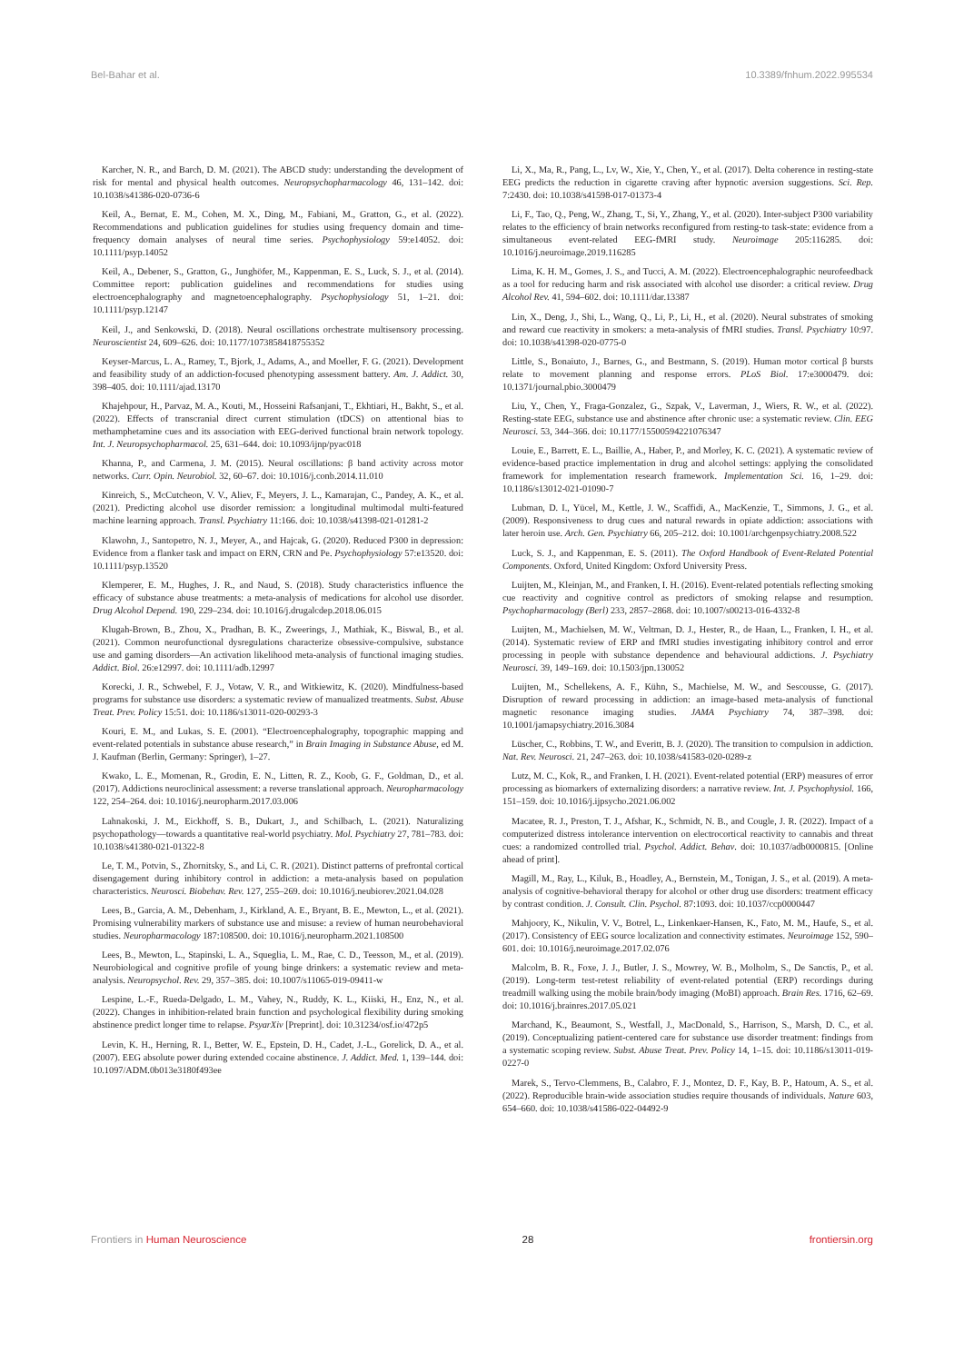Bel-Bahar et al. 10.3389/fnhum.2022.995534
Karcher, N. R., and Barch, D. M. (2021). The ABCD study: understanding the development of risk for mental and physical health outcomes. Neuropsychopharmacology 46, 131–142. doi: 10.1038/s41386-020-0736-6
Keil, A., Bernat, E. M., Cohen, M. X., Ding, M., Fabiani, M., Gratton, G., et al. (2022). Recommendations and publication guidelines for studies using frequency domain and time-frequency domain analyses of neural time series. Psychophysiology 59:e14052. doi: 10.1111/psyp.14052
Keil, A., Debener, S., Gratton, G., Junghöfer, M., Kappenman, E. S., Luck, S. J., et al. (2014). Committee report: publication guidelines and recommendations for studies using electroencephalography and magnetoencephalography. Psychophysiology 51, 1–21. doi: 10.1111/psyp.12147
Keil, J., and Senkowski, D. (2018). Neural oscillations orchestrate multisensory processing. Neuroscientist 24, 609–626. doi: 10.1177/1073858418755352
Keyser-Marcus, L. A., Ramey, T., Bjork, J., Adams, A., and Moeller, F. G. (2021). Development and feasibility study of an addiction-focused phenotyping assessment battery. Am. J. Addict. 30, 398–405. doi: 10.1111/ajad.13170
Khajehpour, H., Parvaz, M. A., Kouti, M., Hosseini Rafsanjani, T., Ekhtiari, H., Bakht, S., et al. (2022). Effects of transcranial direct current stimulation (tDCS) on attentional bias to methamphetamine cues and its association with EEG-derived functional brain network topology. Int. J. Neuropsychopharmacol. 25, 631–644. doi: 10.1093/ijnp/pyac018
Khanna, P., and Carmena, J. M. (2015). Neural oscillations: β band activity across motor networks. Curr. Opin. Neurobiol. 32, 60–67. doi: 10.1016/j.conb.2014.11.010
Kinreich, S., McCutcheon, V. V., Aliev, F., Meyers, J. L., Kamarajan, C., Pandey, A. K., et al. (2021). Predicting alcohol use disorder remission: a longitudinal multimodal multi-featured machine learning approach. Transl. Psychiatry 11:166. doi: 10.1038/s41398-021-01281-2
Klawohn, J., Santopetro, N. J., Meyer, A., and Hajcak, G. (2020). Reduced P300 in depression: Evidence from a flanker task and impact on ERN, CRN and Pe. Psychophysiology 57:e13520. doi: 10.1111/psyp.13520
Klemperer, E. M., Hughes, J. R., and Naud, S. (2018). Study characteristics influence the efficacy of substance abuse treatments: a meta-analysis of medications for alcohol use disorder. Drug Alcohol Depend. 190, 229–234. doi: 10.1016/j.drugalcdep.2018.06.015
Klugah-Brown, B., Zhou, X., Pradhan, B. K., Zweerings, J., Mathiak, K., Biswal, B., et al. (2021). Common neurofunctional dysregulations characterize obsessive-compulsive, substance use and gaming disorders—An activation likelihood meta-analysis of functional imaging studies. Addict. Biol. 26:e12997. doi: 10.1111/adb.12997
Korecki, J. R., Schwebel, F. J., Votaw, V. R., and Witkiewitz, K. (2020). Mindfulness-based programs for substance use disorders: a systematic review of manualized treatments. Subst. Abuse Treat. Prev. Policy 15:51. doi: 10.1186/s13011-020-00293-3
Kouri, E. M., and Lukas, S. E. (2001). “Electroencephalography, topographic mapping and event-related potentials in substance abuse research,” in Brain Imaging in Substance Abuse, ed M. J. Kaufman (Berlin, Germany: Springer), 1–27.
Kwako, L. E., Momenan, R., Grodin, E. N., Litten, R. Z., Koob, G. F., Goldman, D., et al. (2017). Addictions neuroclinical assessment: a reverse translational approach. Neuropharmacology 122, 254–264. doi: 10.1016/j.neuropharm.2017.03.006
Lahnakoski, J. M., Eickhoff, S. B., Dukart, J., and Schilbach, L. (2021). Naturalizing psychopathology—towards a quantitative real-world psychiatry. Mol. Psychiatry 27, 781–783. doi: 10.1038/s41380-021-01322-8
Le, T. M., Potvin, S., Zhornitsky, S., and Li, C. R. (2021). Distinct patterns of prefrontal cortical disengagement during inhibitory control in addiction: a meta-analysis based on population characteristics. Neurosci. Biobehav. Rev. 127, 255–269. doi: 10.1016/j.neubiorev.2021.04.028
Lees, B., Garcia, A. M., Debenham, J., Kirkland, A. E., Bryant, B. E., Mewton, L., et al. (2021). Promising vulnerability markers of substance use and misuse: a review of human neurobehavioral studies. Neuropharmacology 187:108500. doi: 10.1016/j.neuropharm.2021.108500
Lees, B., Mewton, L., Stapinski, L. A., Squeglia, L. M., Rae, C. D., Teesson, M., et al. (2019). Neurobiological and cognitive profile of young binge drinkers: a systematic review and meta-analysis. Neuropsychol. Rev. 29, 357–385. doi: 10.1007/s11065-019-09411-w
Lespine, L.-F., Rueda-Delgado, L. M., Vahey, N., Ruddy, K. L., Kiiski, H., Enz, N., et al. (2022). Changes in inhibition-related brain function and psychological flexibility during smoking abstinence predict longer time to relapse. PsyarXiv [Preprint]. doi: 10.31234/osf.io/472p5
Levin, K. H., Herning, R. I., Better, W. E., Epstein, D. H., Cadet, J.-L., Gorelick, D. A., et al. (2007). EEG absolute power during extended cocaine abstinence. J. Addict. Med. 1, 139–144. doi: 10.1097/ADM.0b013e3180f493ee
Li, X., Ma, R., Pang, L., Lv, W., Xie, Y., Chen, Y., et al. (2017). Delta coherence in resting-state EEG predicts the reduction in cigarette craving after hypnotic aversion suggestions. Sci. Rep. 7:2430. doi: 10.1038/s41598-017-01373-4
Li, F., Tao, Q., Peng, W., Zhang, T., Si, Y., Zhang, Y., et al. (2020). Inter-subject P300 variability relates to the efficiency of brain networks reconfigured from resting-to task-state: evidence from a simultaneous event-related EEG-fMRI study. Neuroimage 205:116285. doi: 10.1016/j.neuroimage.2019.116285
Lima, K. H. M., Gomes, J. S., and Tucci, A. M. (2022). Electroencephalographic neurofeedback as a tool for reducing harm and risk associated with alcohol use disorder: a critical review. Drug Alcohol Rev. 41, 594–602. doi: 10.1111/dar.13387
Lin, X., Deng, J., Shi, L., Wang, Q., Li, P., Li, H., et al. (2020). Neural substrates of smoking and reward cue reactivity in smokers: a meta-analysis of fMRI studies. Transl. Psychiatry 10:97. doi: 10.1038/s41398-020-0775-0
Little, S., Bonaiuto, J., Barnes, G., and Bestmann, S. (2019). Human motor cortical β bursts relate to movement planning and response errors. PLoS Biol. 17:e3000479. doi: 10.1371/journal.pbio.3000479
Liu, Y., Chen, Y., Fraga-Gonzalez, G., Szpak, V., Laverman, J., Wiers, R. W., et al. (2022). Resting-state EEG, substance use and abstinence after chronic use: a systematic review. Clin. EEG Neurosci. 53, 344–366. doi: 10.1177/15500594221076347
Louie, E., Barrett, E. L., Baillie, A., Haber, P., and Morley, K. C. (2021). A systematic review of evidence-based practice implementation in drug and alcohol settings: applying the consolidated framework for implementation research framework. Implementation Sci. 16, 1–29. doi: 10.1186/s13012-021-01090-7
Lubman, D. I., Yücel, M., Kettle, J. W., Scaffidi, A., MacKenzie, T., Simmons, J. G., et al. (2009). Responsiveness to drug cues and natural rewards in opiate addiction: associations with later heroin use. Arch. Gen. Psychiatry 66, 205–212. doi: 10.1001/archgenpsychiatry.2008.522
Luck, S. J., and Kappenman, E. S. (2011). The Oxford Handbook of Event-Related Potential Components. Oxford, United Kingdom: Oxford University Press.
Luijten, M., Kleinjan, M., and Franken, I. H. (2016). Event-related potentials reflecting smoking cue reactivity and cognitive control as predictors of smoking relapse and resumption. Psychopharmacology (Berl) 233, 2857–2868. doi: 10.1007/s00213-016-4332-8
Luijten, M., Machielsen, M. W., Veltman, D. J., Hester, R., de Haan, L., Franken, I. H., et al. (2014). Systematic review of ERP and fMRI studies investigating inhibitory control and error processing in people with substance dependence and behavioural addictions. J. Psychiatry Neurosci. 39, 149–169. doi: 10.1503/jpn.130052
Luijten, M., Schellekens, A. F., Kühn, S., Machielse, M. W., and Sescousse, G. (2017). Disruption of reward processing in addiction: an image-based meta-analysis of functional magnetic resonance imaging studies. JAMA Psychiatry 74, 387–398. doi: 10.1001/jamapsychiatry.2016.3084
Lüscher, C., Robbins, T. W., and Everitt, B. J. (2020). The transition to compulsion in addiction. Nat. Rev. Neurosci. 21, 247–263. doi: 10.1038/s41583-020-0289-z
Lutz, M. C., Kok, R., and Franken, I. H. (2021). Event-related potential (ERP) measures of error processing as biomarkers of externalizing disorders: a narrative review. Int. J. Psychophysiol. 166, 151–159. doi: 10.1016/j.ijpsycho.2021.06.002
Macatee, R. J., Preston, T. J., Afshar, K., Schmidt, N. B., and Cougle, J. R. (2022). Impact of a computerized distress intolerance intervention on electrocortical reactivity to cannabis and threat cues: a randomized controlled trial. Psychol. Addict. Behav. doi: 10.1037/adb0000815. [Online ahead of print].
Magill, M., Ray, L., Kiluk, B., Hoadley, A., Bernstein, M., Tonigan, J. S., et al. (2019). A meta-analysis of cognitive-behavioral therapy for alcohol or other drug use disorders: treatment efficacy by contrast condition. J. Consult. Clin. Psychol. 87:1093. doi: 10.1037/ccp0000447
Mahjoory, K., Nikulin, V. V., Botrel, L., Linkenkaer-Hansen, K., Fato, M. M., Haufe, S., et al. (2017). Consistency of EEG source localization and connectivity estimates. Neuroimage 152, 590–601. doi: 10.1016/j.neuroimage.2017.02.076
Malcolm, B. R., Foxe, J. J., Butler, J. S., Mowrey, W. B., Molholm, S., De Sanctis, P., et al. (2019). Long-term test-retest reliability of event-related potential (ERP) recordings during treadmill walking using the mobile brain/body imaging (MoBI) approach. Brain Res. 1716, 62–69. doi: 10.1016/j.brainres.2017.05.021
Marchand, K., Beaumont, S., Westfall, J., MacDonald, S., Harrison, S., Marsh, D. C., et al. (2019). Conceptualizing patient-centered care for substance use disorder treatment: findings from a systematic scoping review. Subst. Abuse Treat. Prev. Policy 14, 1–15. doi: 10.1186/s13011-019-0227-0
Marek, S., Tervo-Clemmens, B., Calabro, F. J., Montez, D. F., Kay, B. P., Hatoum, A. S., et al. (2022). Reproducible brain-wide association studies require thousands of individuals. Nature 603, 654–660. doi: 10.1038/s41586-022-04492-9
Frontiers in Human Neuroscience 28 frontiersin.org